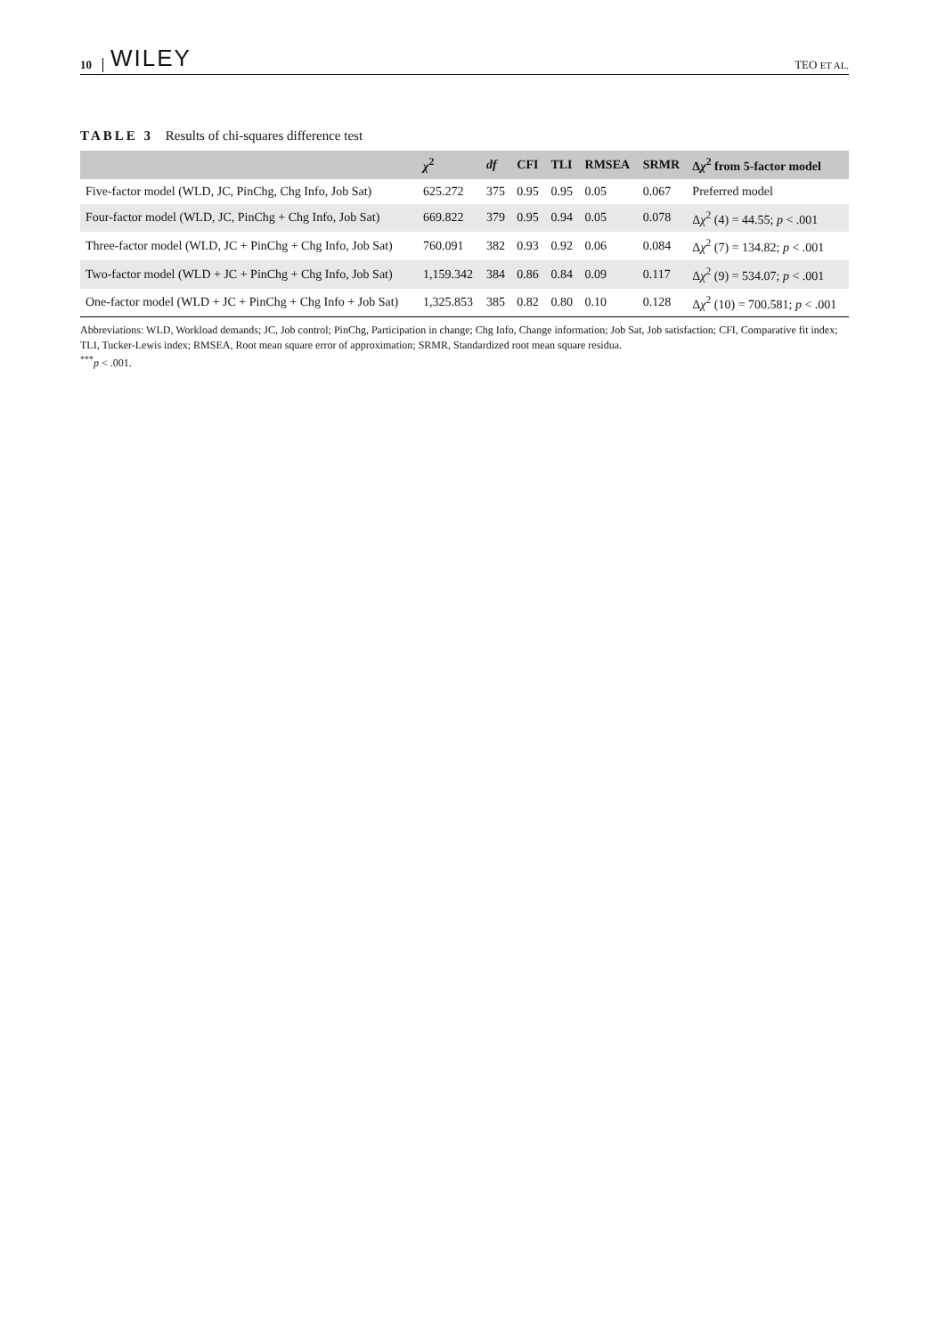10 WILEY TEO ET AL.
TABLE 3 Results of chi-squares difference test
| | χ<sup>2</sup> | df | CFI | TLI | RMSEA | SRMR | Δ χ<sup>2</sup> from 5-factor model |
| --- | --- | --- | --- | --- | --- | --- | --- |
| Five-factor model (WLD, JC, PinChg, Chg Info, Job Sat) | 625.272 | 375 | 0.95 | 0.95 | 0.05 | 0.067 | Preferred model |
| Four-factor model (WLD, JC, PinChg + Chg Info, Job Sat) | 669.822 | 379 | 0.95 | 0.94 | 0.05 | 0.078 | Δ χ<sup>2</sup> (4) = 44.55; p < .001 |
| Three-factor model (WLD, JC + PinChg + Chg Info, Job Sat) | 760.091 | 382 | 0.93 | 0.92 | 0.06 | 0.084 | Δ χ<sup>2</sup> (7) = 134.82; p < .001 |
| Two-factor model (WLD + JC + PinChg + Chg Info, Job Sat) | 1,159.342 | 384 | 0.86 | 0.84 | 0.09 | 0.117 | Δ χ<sup>2</sup> (9) = 534.07; p < .001 |
| One-factor model (WLD + JC + PinChg + Chg Info + Job Sat) | 1,325.853 | 385 | 0.82 | 0.80 | 0.10 | 0.128 | Δ χ<sup>2</sup> (10) = 700.581; p < .001 |
Abbreviations: WLD, Workload demands; JC, Job control; PinChg, Participation in change; Chg Info, Change information; Job Sat, Job satisfaction; CFI, Comparative fit index; TLI, Tucker-Lewis index; RMSEA, Root mean square error of approximation; SRMR, Standardized root mean square residua.
<sup>***</sup> p < .001.